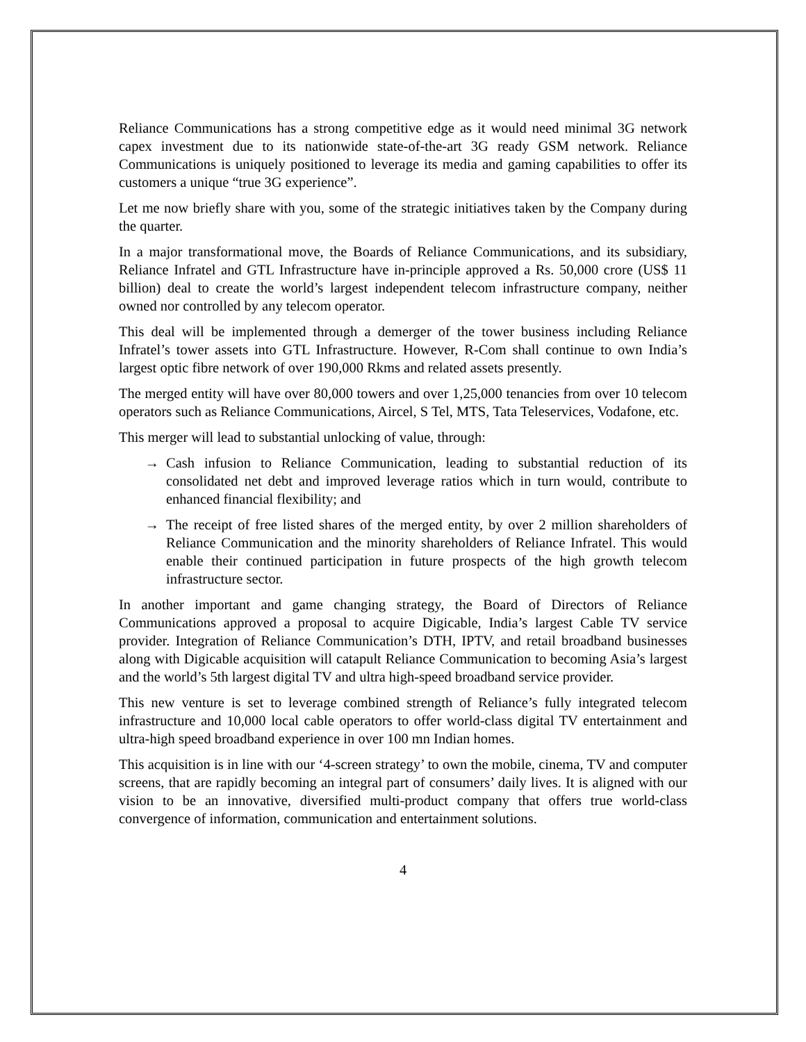Reliance Communications has a strong competitive edge as it would need minimal 3G network capex investment due to its nationwide state-of-the-art 3G ready GSM network. Reliance Communications is uniquely positioned to leverage its media and gaming capabilities to offer its customers a unique “true 3G experience”.
Let me now briefly share with you, some of the strategic initiatives taken by the Company during the quarter.
In a major transformational move, the Boards of Reliance Communications, and its subsidiary, Reliance Infratel and GTL Infrastructure have in-principle approved a Rs. 50,000 crore (US$ 11 billion) deal to create the world’s largest independent telecom infrastructure company, neither owned nor controlled by any telecom operator.
This deal will be implemented through a demerger of the tower business including Reliance Infratel’s tower assets into GTL Infrastructure. However, R-Com shall continue to own India’s largest optic fibre network of over 190,000 Rkms and related assets presently.
The merged entity will have over 80,000 towers and over 1,25,000 tenancies from over 10 telecom operators such as Reliance Communications, Aircel, S Tel, MTS, Tata Teleservices, Vodafone, etc.
This merger will lead to substantial unlocking of value, through:
→ Cash infusion to Reliance Communication, leading to substantial reduction of its consolidated net debt and improved leverage ratios which in turn would, contribute to enhanced financial flexibility; and
→ The receipt of free listed shares of the merged entity, by over 2 million shareholders of Reliance Communication and the minority shareholders of Reliance Infratel. This would enable their continued participation in future prospects of the high growth telecom infrastructure sector.
In another important and game changing strategy, the Board of Directors of Reliance Communications approved a proposal to acquire Digicable, India’s largest Cable TV service provider. Integration of Reliance Communication’s DTH, IPTV, and retail broadband businesses along with Digicable acquisition will catapult Reliance Communication to becoming Asia’s largest and the world’s 5th largest digital TV and ultra high-speed broadband service provider.
This new venture is set to leverage combined strength of Reliance’s fully integrated telecom infrastructure and 10,000 local cable operators to offer world-class digital TV entertainment and ultra-high speed broadband experience in over 100 mn Indian homes.
This acquisition is in line with our ‘4-screen strategy’ to own the mobile, cinema, TV and computer screens, that are rapidly becoming an integral part of consumers’ daily lives. It is aligned with our vision to be an innovative, diversified multi-product company that offers true world-class convergence of information, communication and entertainment solutions.
4